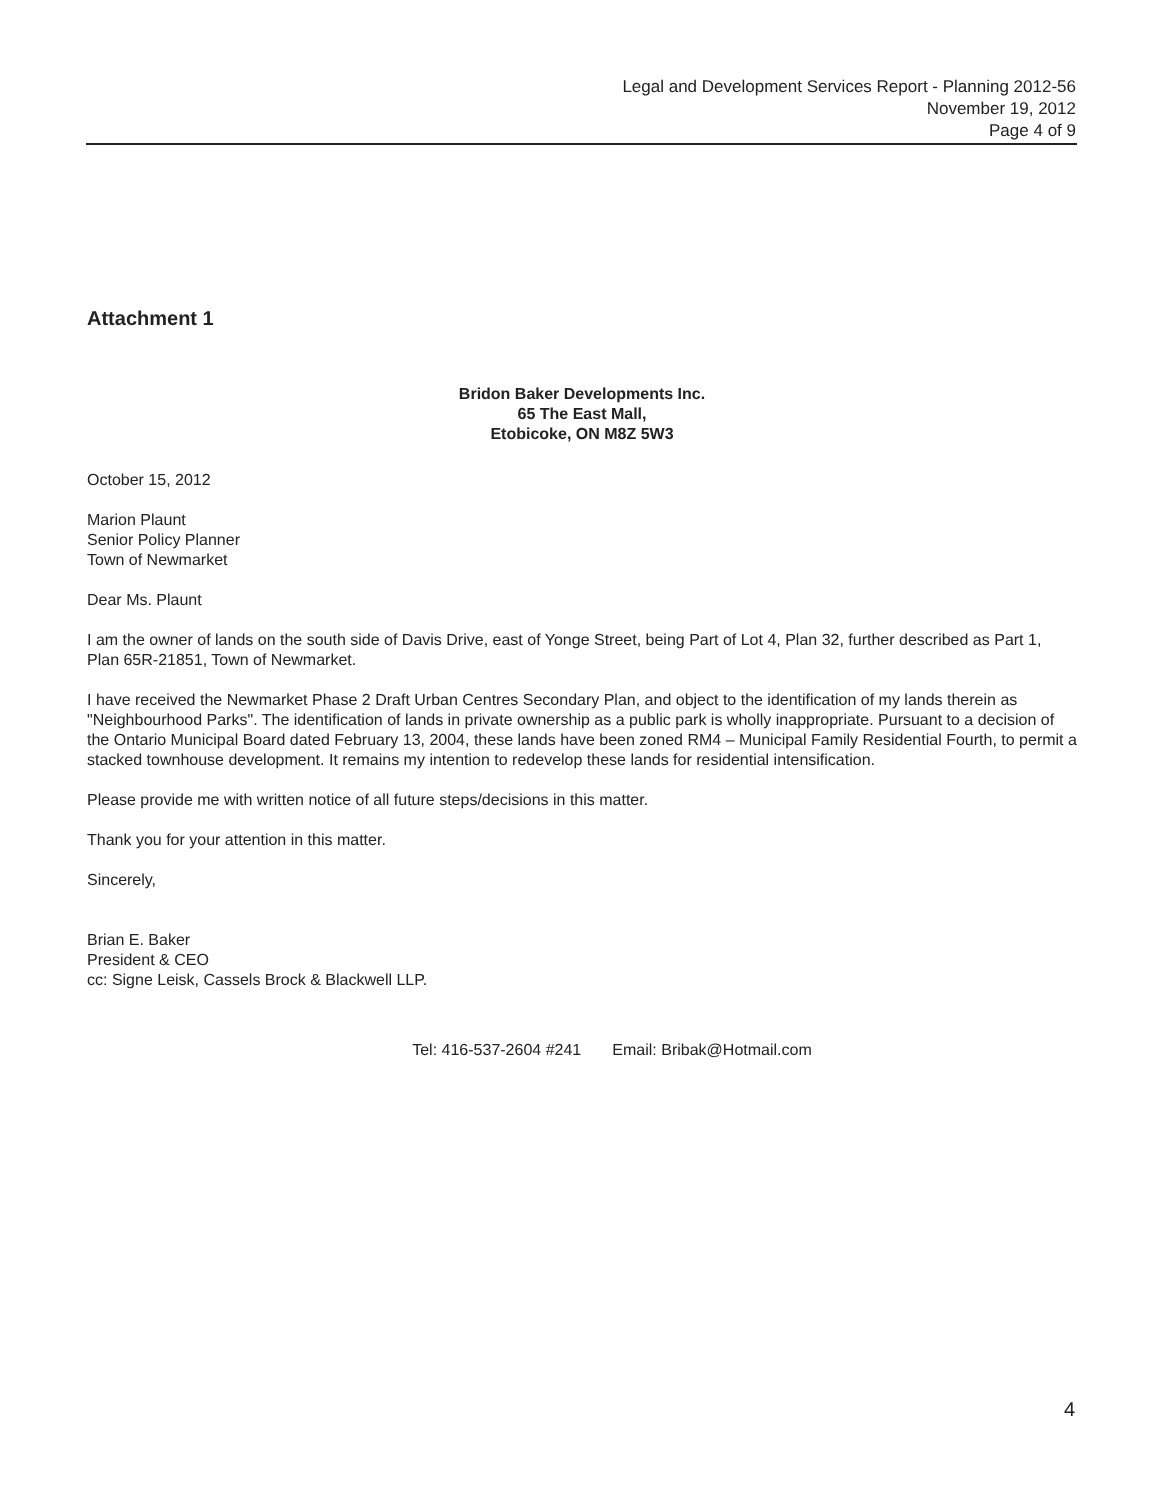Legal and Development Services Report - Planning 2012-56
November 19, 2012
Page 4 of 9
Attachment 1
Bridon Baker Developments Inc.
65 The East Mall,
Etobicoke, ON M8Z 5W3
October 15, 2012
Marion Plaunt
Senior Policy Planner
Town of Newmarket
Dear Ms. Plaunt
I am the owner of lands on the south side of Davis Drive, east of Yonge Street, being Part of Lot 4, Plan 32, further described as Part 1, Plan 65R-21851, Town of Newmarket.
I have received the Newmarket Phase 2 Draft Urban Centres Secondary Plan, and object to the identification of my lands therein as "Neighbourhood Parks". The identification of lands in private ownership as a public park is wholly inappropriate. Pursuant to a decision of the Ontario Municipal Board dated February 13, 2004, these lands have been zoned RM4 – Municipal Family Residential Fourth, to permit a stacked townhouse development. It remains my intention to redevelop these lands for residential intensification.
Please provide me with written notice of all future steps/decisions in this matter.
Thank you for your attention in this matter.
Sincerely,
Brian E. Baker
President & CEO
cc: Signe Leisk, Cassels Brock & Blackwell LLP.
Tel: 416-537-2604 #241 Email: Bribak@Hotmail.com
4